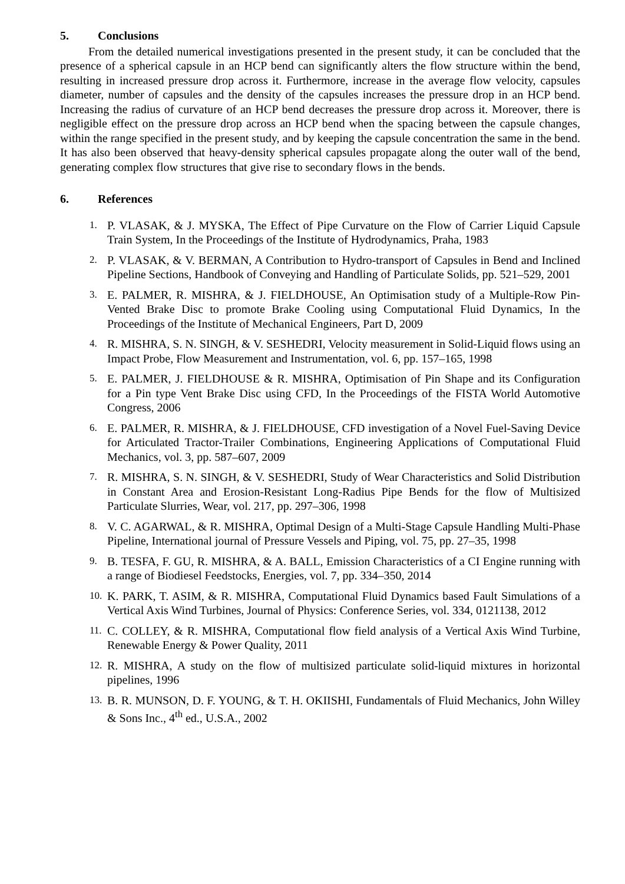5. Conclusions
From the detailed numerical investigations presented in the present study, it can be concluded that the presence of a spherical capsule in an HCP bend can significantly alters the flow structure within the bend, resulting in increased pressure drop across it. Furthermore, increase in the average flow velocity, capsules diameter, number of capsules and the density of the capsules increases the pressure drop in an HCP bend. Increasing the radius of curvature of an HCP bend decreases the pressure drop across it. Moreover, there is negligible effect on the pressure drop across an HCP bend when the spacing between the capsule changes, within the range specified in the present study, and by keeping the capsule concentration the same in the bend. It has also been observed that heavy-density spherical capsules propagate along the outer wall of the bend, generating complex flow structures that give rise to secondary flows in the bends.
6. References
1. P. VLASAK, & J. MYSKA, The Effect of Pipe Curvature on the Flow of Carrier Liquid Capsule Train System, In the Proceedings of the Institute of Hydrodynamics, Praha, 1983
2. P. VLASAK, & V. BERMAN, A Contribution to Hydro-transport of Capsules in Bend and Inclined Pipeline Sections, Handbook of Conveying and Handling of Particulate Solids, pp. 521–529, 2001
3. E. PALMER, R. MISHRA, & J. FIELDHOUSE, An Optimisation study of a Multiple-Row Pin-Vented Brake Disc to promote Brake Cooling using Computational Fluid Dynamics, In the Proceedings of the Institute of Mechanical Engineers, Part D, 2009
4. R. MISHRA, S. N. SINGH, & V. SESHEDRI, Velocity measurement in Solid-Liquid flows using an Impact Probe, Flow Measurement and Instrumentation, vol. 6, pp. 157–165, 1998
5. E. PALMER, J. FIELDHOUSE & R. MISHRA, Optimisation of Pin Shape and its Configuration for a Pin type Vent Brake Disc using CFD, In the Proceedings of the FISTA World Automotive Congress, 2006
6. E. PALMER, R. MISHRA, & J. FIELDHOUSE, CFD investigation of a Novel Fuel-Saving Device for Articulated Tractor-Trailer Combinations, Engineering Applications of Computational Fluid Mechanics, vol. 3, pp. 587–607, 2009
7. R. MISHRA, S. N. SINGH, & V. SESHEDRI, Study of Wear Characteristics and Solid Distribution in Constant Area and Erosion-Resistant Long-Radius Pipe Bends for the flow of Multisized Particulate Slurries, Wear, vol. 217, pp. 297–306, 1998
8. V. C. AGARWAL, & R. MISHRA, Optimal Design of a Multi-Stage Capsule Handling Multi-Phase Pipeline, International journal of Pressure Vessels and Piping, vol. 75, pp. 27–35, 1998
9. B. TESFA, F. GU, R. MISHRA, & A. BALL, Emission Characteristics of a CI Engine running with a range of Biodiesel Feedstocks, Energies, vol. 7, pp. 334–350, 2014
10. K. PARK, T. ASIM, & R. MISHRA, Computational Fluid Dynamics based Fault Simulations of a Vertical Axis Wind Turbines, Journal of Physics: Conference Series, vol. 334, 0121138, 2012
11. C. COLLEY, & R. MISHRA, Computational flow field analysis of a Vertical Axis Wind Turbine, Renewable Energy & Power Quality, 2011
12. R. MISHRA, A study on the flow of multisized particulate solid-liquid mixtures in horizontal pipelines, 1996
13. B. R. MUNSON, D. F. YOUNG, & T. H. OKIISHI, Fundamentals of Fluid Mechanics, John Willey & Sons Inc., 4<sup>th</sup> ed., U.S.A., 2002